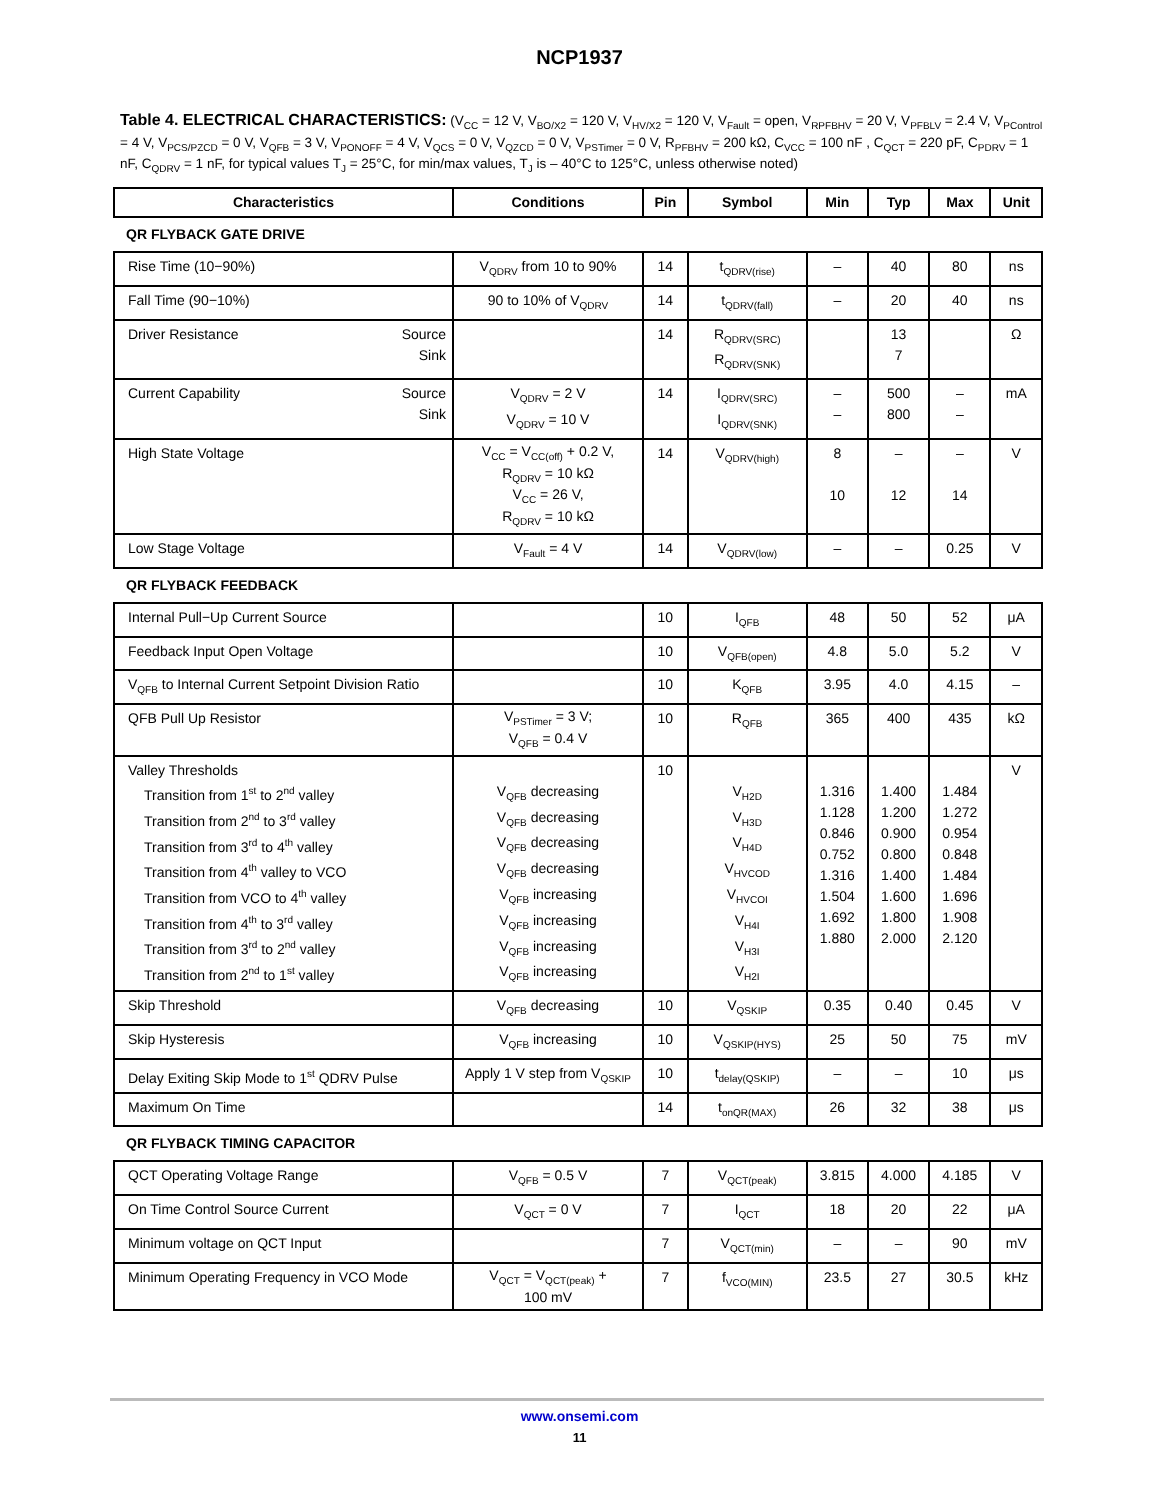NCP1937
Table 4. ELECTRICAL CHARACTERISTICS: (V<sub>CC</sub> = 12 V, V<sub>BO/X2</sub> = 120 V, V<sub>HV/X2</sub> = 120 V, V<sub>Fault</sub> = open, V<sub>RPFBHV</sub> = 20 V, V<sub>PFBLV</sub> = 2.4 V, V<sub>PControl</sub> = 4 V, V<sub>PCS/PZCD</sub> = 0 V, V<sub>QFB</sub> = 3 V, V<sub>PONOFF</sub> = 4 V, V<sub>QCS</sub> = 0 V, V<sub>QZCD</sub> = 0 V, V<sub>PSTimer</sub> = 0 V, R<sub>PFBHV</sub> = 200 kΩ, C<sub>VCC</sub> = 100 nF , C<sub>QCT</sub> = 220 pF, C<sub>PDRV</sub> = 1 nF, C<sub>QDRV</sub> = 1 nF, for typical values T<sub>J</sub> = 25°C, for min/max values, T<sub>J</sub> is – 40°C to 125°C, unless otherwise noted)
| Characteristics | Conditions | Pin | Symbol | Min | Typ | Max | Unit |
| --- | --- | --- | --- | --- | --- | --- | --- |
| QR FLYBACK GATE DRIVE | | | | | | | |
| Rise Time (10−90%) | V<sub>QDRV</sub> from 10 to 90% | 14 | t<sub>QDRV(rise)</sub> | – | 40 | 80 | ns |
| Fall Time (90−10%) | 90 to 10% of V<sub>QDRV</sub> | 14 | t<sub>QDRV(fall)</sub> | – | 20 | 40 | ns |
| Driver Resistance Source Sink | | 14 | R<sub>QDRV(SRC)</sub> R<sub>QDRV(SNK)</sub> | | 13 7 | | Ω |
| Current Capability Source Sink | V<sub>QDRV</sub> = 2 V V<sub>QDRV</sub> = 10 V | 14 | I<sub>QDRV(SRC)</sub> I<sub>QDRV(SNK)</sub> | – – | 500 800 | – – | mA |
| High State Voltage | V<sub>CC</sub> = V<sub>CC(off)</sub> + 0.2 V, R<sub>QDRV</sub> = 10 kΩ V<sub>CC</sub> = 26 V, R<sub>QDRV</sub> = 10 kΩ | 14 | V<sub>QDRV(high)</sub> | 8 10 | – 12 | – 14 | V |
| Low Stage Voltage | V<sub>Fault</sub> = 4 V | 14 | V<sub>QDRV(low)</sub> | – | – | 0.25 | V |
| QR FLYBACK FEEDBACK | | | | | | | |
| Internal Pull−Up Current Source | | 10 | I<sub>QFB</sub> | 48 | 50 | 52 | μA |
| Feedback Input Open Voltage | | 10 | V<sub>QFB(open)</sub> | 4.8 | 5.0 | 5.2 | V |
| V<sub>QFB</sub> to Internal Current Setpoint Division Ratio | | 10 | K<sub>QFB</sub> | 3.95 | 4.0 | 4.15 | – |
| QFB Pull Up Resistor | V<sub>PSTimer</sub> = 3 V; V<sub>QFB</sub> = 0.4 V | 10 | R<sub>QFB</sub> | 365 | 400 | 435 | kΩ |
| Valley Thresholds Transition from 1<sup>st</sup> to 2<sup>nd</sup> valley Transition from 2<sup>nd</sup> to 3<sup>rd</sup> valley Transition from 3<sup>rd</sup> to 4<sup>th</sup> valley Transition from 4<sup>th</sup> valley to VCO Transition from VCO to 4<sup>th</sup> valley Transition from 4<sup>th</sup> to 3<sup>rd</sup> valley Transition from 3<sup>rd</sup> to 2<sup>nd</sup> valley Transition from 2<sup>nd</sup> to 1<sup>st</sup> valley | V<sub>QFB</sub> decreasing V<sub>QFB</sub> decreasing V<sub>QFB</sub> decreasing V<sub>QFB</sub> decreasing V<sub>QFB</sub> increasing V<sub>QFB</sub> increasing V<sub>QFB</sub> increasing V<sub>QFB</sub> increasing | 10 | V<sub>H2D</sub> V<sub>H3D</sub> V<sub>H4D</sub> V<sub>HVCOD</sub> V<sub>HVCOI</sub> V<sub>H4I</sub> V<sub>H3I</sub> V<sub>H2I</sub> | 1.316 1.128 0.846 0.752 1.316 1.504 1.692 1.880 | 1.400 1.200 0.900 0.800 1.400 1.600 1.800 2.000 | 1.484 1.272 0.954 0.848 1.484 1.696 1.908 2.120 | V |
| Skip Threshold | V<sub>QFB</sub> decreasing | 10 | V<sub>QSKIP</sub> | 0.35 | 0.40 | 0.45 | V |
| Skip Hysteresis | V<sub>QFB</sub> increasing | 10 | V<sub>QSKIP(HYS)</sub> | 25 | 50 | 75 | mV |
| Delay Exiting Skip Mode to 1<sup>st</sup> QDRV Pulse | Apply 1 V step from V<sub>QSKIP</sub> | 10 | t<sub>delay(QSKIP)</sub> | – | – | 10 | μs |
| Maximum On Time | | 14 | t<sub>onQR(MAX)</sub> | 26 | 32 | 38 | μs |
| QR FLYBACK TIMING CAPACITOR | | | | | | | |
| QCT Operating Voltage Range | V<sub>QFB</sub> = 0.5 V | 7 | V<sub>QCT(peak)</sub> | 3.815 | 4.000 | 4.185 | V |
| On Time Control Source Current | V<sub>QCT</sub> = 0 V | 7 | I<sub>QCT</sub> | 18 | 20 | 22 | μA |
| Minimum voltage on QCT Input | | 7 | V<sub>QCT(min)</sub> | – | – | 90 | mV |
| Minimum Operating Frequency in VCO Mode | V<sub>QCT</sub> = V<sub>QCT(peak)</sub> + 100 mV | 7 | f<sub>VCO(MIN)</sub> | 23.5 | 27 | 30.5 | kHz |
www.onsemi.com
11